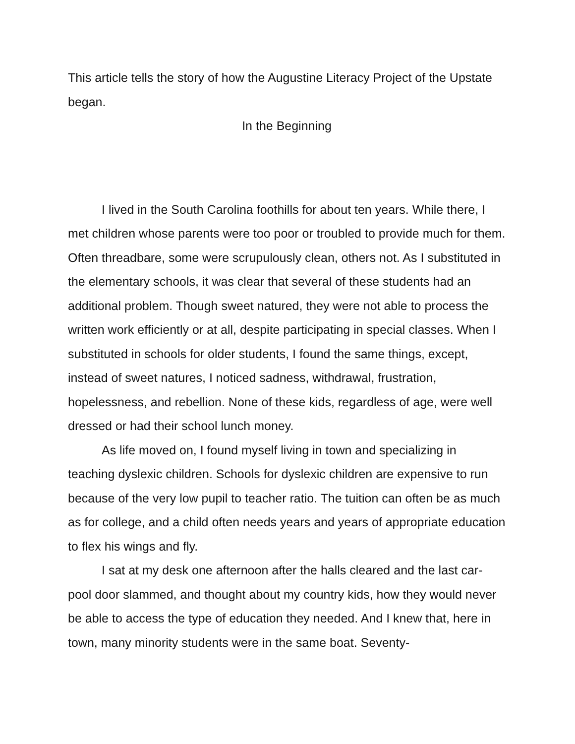This article tells the story of how the Augustine Literacy Project of the Upstate began.
In the Beginning
I lived in the South Carolina foothills for about ten years. While there, I met children whose parents were too poor or troubled to provide much for them. Often threadbare, some were scrupulously clean, others not. As I substituted in the elementary schools, it was clear that several of these students had an additional problem. Though sweet natured, they were not able to process the written work efficiently or at all, despite participating in special classes. When I substituted in schools for older students, I found the same things, except, instead of sweet natures, I noticed sadness, withdrawal, frustration, hopelessness, and rebellion. None of these kids, regardless of age, were well dressed or had their school lunch money.
As life moved on, I found myself living in town and specializing in teaching dyslexic children. Schools for dyslexic children are expensive to run because of the very low pupil to teacher ratio. The tuition can often be as much as for college, and a child often needs years and years of appropriate education to flex his wings and fly.
I sat at my desk one afternoon after the halls cleared and the last car-pool door slammed, and thought about my country kids, how they would never be able to access the type of education they needed. And I knew that, here in town, many minority students were in the same boat. Seventy-